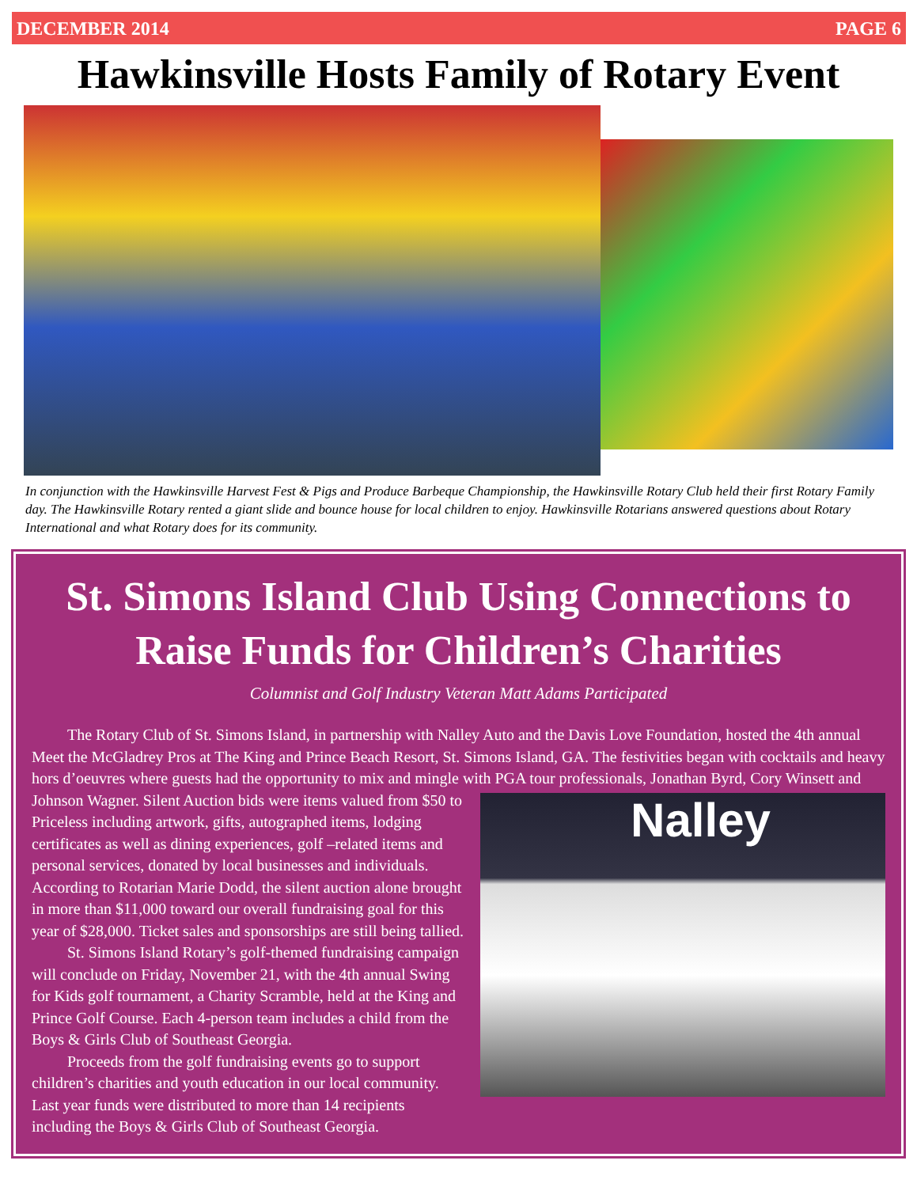DECEMBER 2014 PAGE 6
Hawkinsville Hosts Family of Rotary Event
In conjunction with the Hawkinsville Harvest Fest & Pigs and Produce Barbeque Championship, the Hawkinsville Rotary Club held their first Rotary Family day. The Hawkinsville Rotary rented a giant slide and bounce house for local children to enjoy. Hawkinsville Rotarians answered questions about Rotary International and what Rotary does for its community.
St. Simons Island Club Using Connections to Raise Funds for Children’s Charities
Columnist and Golf Industry Veteran Matt Adams Participated
The Rotary Club of St. Simons Island, in partnership with Nalley Auto and the Davis Love Foundation, hosted the 4th annual Meet the McGladrey Pros at The King and Prince Beach Resort, St. Simons Island, GA. The festivities began with cocktails and heavy hors d’oeuvres where guests had the opportunity to mix and mingle with PGA tour professionals, Jonathan Nalley Byrd, Cory Winsett and Johnson Wagner. Silent Auction bids were items valued from $50 to Priceless including artwork, gifts, autographed items, lodging certificates as well as dining experiences, golf –related items and personal services, donated by local businesses and individuals. According to Rotarian Marie Dodd, the silent auction alone brought in more than $11,000 toward our overall fundraising goal for this year of $28,000. Ticket sales and sponsorships are still being tallied.
St. Simons Island Rotary’s golf-themed fundraising campaign will conclude on Friday, November 21, with the 4th annual Swing for Kids golf tournament, a Charity Scramble, held at the King and Prince Golf Course. Each 4-person team includes a child from the Boys & Girls Club of Southeast Georgia.
Proceeds from the golf fundraising events go to support children’s charities and youth education in our local community. Last year funds were distributed to more than 14 recipients including the Boys & Girls Club of Southeast Georgia.